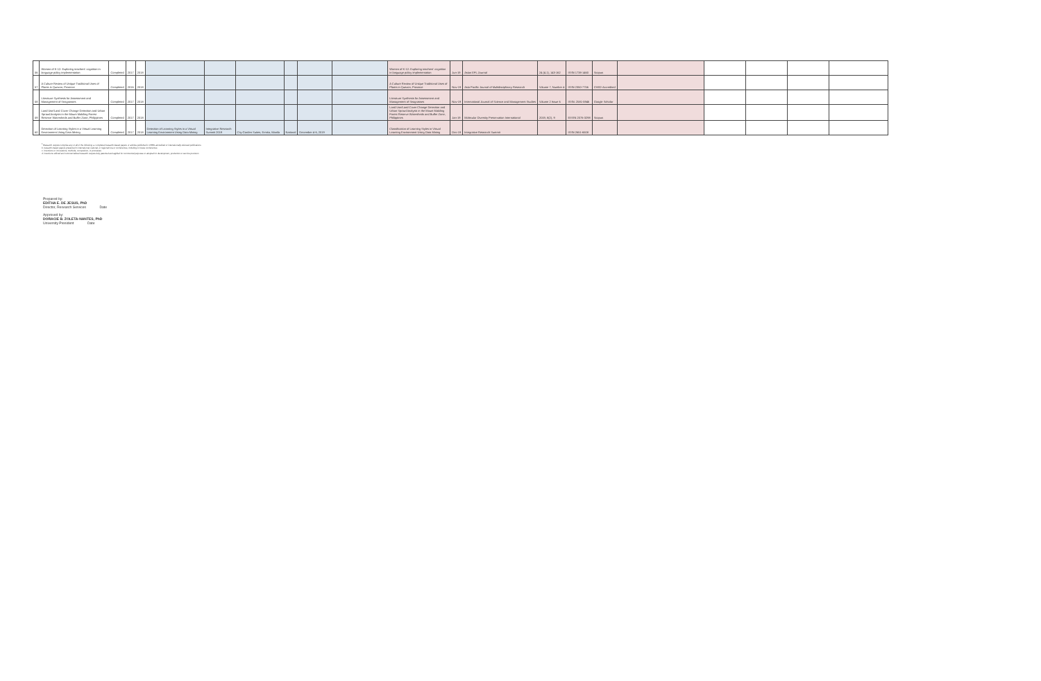| 56 | Women of K-12: Exploring teachers' cognition in language policy implementation | Completed | 2017 | 2018 | | | | | | | Women of K-12: Exploring teachers' cognition in language policy implementation | Jun-19 | Asian EFL Journal | 24 (4.1), 143-162 | ISSN 1738-1460 | Scopus | | | | | |
| 57 | A Culture Review of Unique Traditional Uses of Plants in Quezon, Province | Completed | 2016 | 2018 | | | | | | | A Culture Review of Unique Traditional Uses of Plants in Quezon, Province | Nov-19 | Asia Pacific Journal of Multidisciplinary Research | Volume 7, Number 4 | ISSN 2350-7756 | CHED Accredited | | | | | |
| 58 | Literature Synthesis for Assessment and Management of Seagrasses | Completed | 2017 | 2018 | | | | | | | Literature Synthesis for Assessment and Management of Seagrasses | Nov-19 | International Journal of Science and Management Studies | Volume 2 Issue 6 | ISSN: 2581-5946 | Google Scholar | | | | | |
| 59 | Land Use/Land Cover Change Detection and Urban Sprawl Analysis in the Mount Makiling Forest Reserve Watersheds and Buffer Zone, Philippines | Completed | 2017 | 2018 | | | | | | | Land Use/Land Cover Change Detection and Urban Sprawl Analysis in the Mount Makiling Forest Reserve Watersheds and Buffer Zone, Philippines | Jan-19 | Molecular Diversity Preservation International | 2019, 8(2), 9 | EISSN 2076-3298 | Scopus | | | | | |
| 60 | Detection of Learning Styles in a Virtual Learning Environment Using Data Mining | Completed | 2017 | 2018 | Detection of Learning Styles in a Virtual Learning Environment Using Data Mining | Integrative Research Summit 2019 | City Garden Suites, Ermita, Manila | National | December 4-6, 2019 | | Classification of Learning Styles in Virtual Learning Environment Using Data Mining | Dec-19 | Integrative Research Summit | | ISSN 2651-6508 | | | | | | |
<sup>1</sup> Research outputs comprise any or all of the following: a. completed research-based papers or articles published in CHED-accredited or internationally-refereed publications
b. research-based papers presented in international, national, or regional fora or conferences, including in-house conferences
c. inventions or innovations, methods, composition, or processes
d. inventions utilized and commercialized research outputs duly patented and applied for commercial purposes or adopted for development, production or service provision
Prepared by:
EDITHA E. DE JESUS, PhD
Director, Research Services Date
Approved by:
DORACIE B. ZOLETA-NANTES, PhD
University President Date